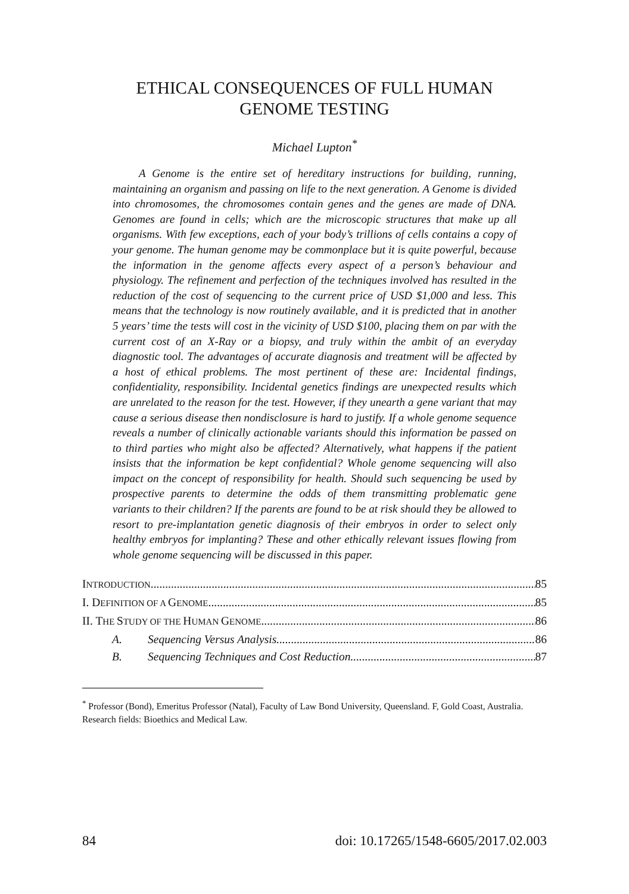ETHICAL CONSEQUENCES OF FULL HUMAN
GENOME TESTING
Michael Lupton<sup>*</sup>
A Genome is the entire set of hereditary instructions for building, running, maintaining an organism and passing on life to the next generation. A Genome is divided into chromosomes, the chromosomes contain genes and the genes are made of DNA. Genomes are found in cells; which are the microscopic structures that make up all organisms. With few exceptions, each of your body’s trillions of cells contains a copy of your genome. The human genome may be commonplace but it is quite powerful, because the information in the genome affects every aspect of a person’s behaviour and physiology. The refinement and perfection of the techniques involved has resulted in the reduction of the cost of sequencing to the current price of USD $1,000 and less. This means that the technology is now routinely available, and it is predicted that in another 5 years’ time the tests will cost in the vicinity of USD $100, placing them on par with the current cost of an X-Ray or a biopsy, and truly within the ambit of an everyday diagnostic tool. The advantages of accurate diagnosis and treatment will be affected by a host of ethical problems. The most pertinent of these are: Incidental findings, confidentiality, responsibility. Incidental genetics findings are unexpected results which are unrelated to the reason for the test. However, if they unearth a gene variant that may cause a serious disease then nondisclosure is hard to justify. If a whole genome sequence reveals a number of clinically actionable variants should this information be passed on to third parties who might also be affected? Alternatively, what happens if the patient insists that the information be kept confidential? Whole genome sequencing will also impact on the concept of responsibility for health. Should such sequencing be used by prospective parents to determine the odds of them transmitting problematic gene variants to their children? If the parents are found to be at risk should they be allowed to resort to pre-implantation genetic diagnosis of their embryos in order to select only healthy embryos for implanting? These and other ethically relevant issues flowing from whole genome sequencing will be discussed in this paper.
INTRODUCTION 85
I. DEFINITION OF A GENOME 85
II. THE STUDY OF THE HUMAN GENOME 86
A. Sequencing Versus Analysis 86
B. Sequencing Techniques and Cost Reduction 87
<sup>*</sup> Professor (Bond), Emeritus Professor (Natal), Faculty of Law Bond University, Queensland. F, Gold Coast, Australia. Research fields: Bioethics and Medical Law.
84 doi: 10.17265/1548-6605/2017.02.003